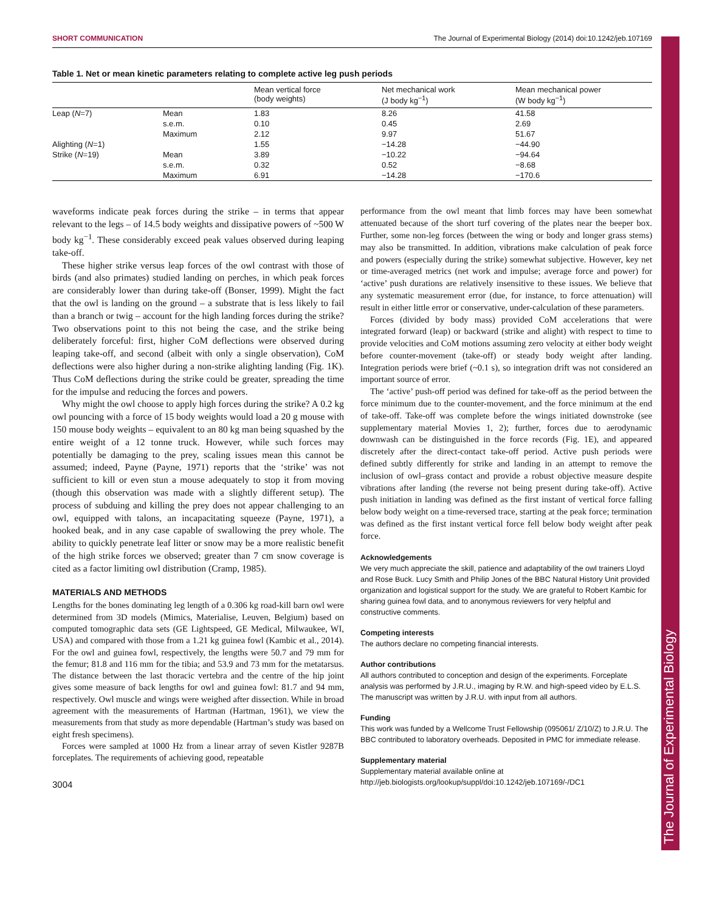The Journal of Experimental Biology
SHORT COMMUNICATION The Journal of Experimental Biology (2014) doi:10.1242/jeb.107169
Table 1. Net or mean kinetic parameters relating to complete active leg push periods
| | | Mean vertical force (body weights) | Net mechanical work (J body kg<sup>−1</sup>) | Mean mechanical power (W body kg<sup>−1</sup>) |
| --- | --- | --- | --- | --- |
| Leap ( N =7) | Mean | 1.83 | 8.26 | 41.58 |
| | s.e.m. | 0.10 | 0.45 | 2.69 |
| | Maximum | 2.12 | 9.97 | 51.67 |
| Alighting ( N =1) | | 1.55 | −14.28 | −44.90 |
| Strike ( N =19) | Mean | 3.89 | −10.22 | −94.64 |
| | s.e.m. | 0.32 | 0.52 | −8.68 |
| | Maximum | 6.91 | −14.28 | −170.6 |
waveforms indicate peak forces during the strike – in terms that appear relevant to the legs – of 14.5 body weights and dissipative powers of ~500 W body kg<sup>−1</sup>. These considerably exceed peak values observed during leaping take-off.
These higher strike versus leap forces of the owl contrast with those of birds (and also primates) studied landing on perches, in which peak forces are considerably lower than during take-off (Bonser, 1999). Might the fact that the owl is landing on the ground – a substrate that is less likely to fail than a branch or twig – account for the high landing forces during the strike? Two observations point to this not being the case, and the strike being deliberately forceful: first, higher CoM deflections were observed during leaping take-off, and second (albeit with only a single observation), CoM deflections were also higher during a non-strike alighting landing (Fig. 1K). Thus CoM deflections during the strike could be greater, spreading the time for the impulse and reducing the forces and powers.
Why might the owl choose to apply high forces during the strike? A 0.2 kg owl pouncing with a force of 15 body weights would load a 20 g mouse with 150 mouse body weights – equivalent to an 80 kg man being squashed by the entire weight of a 12 tonne truck. However, while such forces may potentially be damaging to the prey, scaling issues mean this cannot be assumed; indeed, Payne (Payne, 1971) reports that the ‘strike’ was not sufficient to kill or even stun a mouse adequately to stop it from moving (though this observation was made with a slightly different setup). The process of subduing and killing the prey does not appear challenging to an owl, equipped with talons, an incapacitating squeeze (Payne, 1971), a hooked beak, and in any case capable of swallowing the prey whole. The ability to quickly penetrate leaf litter or snow may be a more realistic benefit of the high strike forces we observed; greater than 7 cm snow coverage is cited as a factor limiting owl distribution (Cramp, 1985).
MATERIALS AND METHODS
Lengths for the bones dominating leg length of a 0.306 kg road-kill barn owl were determined from 3D models (Mimics, Materialise, Leuven, Belgium) based on computed tomographic data sets (GE Lightspeed, GE Medical, Milwaukee, WI, USA) and compared with those from a 1.21 kg guinea fowl (Kambic et al., 2014). For the owl and guinea fowl, respectively, the lengths were 50.7 and 79 mm for the femur; 81.8 and 116 mm for the tibia; and 53.9 and 73 mm for the metatarsus. The distance between the last thoracic vertebra and the centre of the hip joint gives some measure of back lengths for owl and guinea fowl: 81.7 and 94 mm, respectively. Owl muscle and wings were weighed after dissection. While in broad agreement with the measurements of Hartman (Hartman, 1961), we view the measurements from that study as more dependable (Hartman’s study was based on eight fresh specimens).
Forces were sampled at 1000 Hz from a linear array of seven Kistler 9287B forceplates. The requirements of achieving good, repeatable
3004
performance from the owl meant that limb forces may have been somewhat attenuated because of the short turf covering of the plates near the beeper box. Further, some non-leg forces (between the wing or body and longer grass stems) may also be transmitted. In addition, vibrations make calculation of peak force and powers (especially during the strike) somewhat subjective. However, key net or time-averaged metrics (net work and impulse; average force and power) for ‘active’ push durations are relatively insensitive to these issues. We believe that any systematic measurement error (due, for instance, to force attenuation) will result in either little error or conservative, under-calculation of these parameters.
Forces (divided by body mass) provided CoM accelerations that were integrated forward (leap) or backward (strike and alight) with respect to time to provide velocities and CoM motions assuming zero velocity at either body weight before counter-movement (take-off) or steady body weight after landing. Integration periods were brief (~0.1 s), so integration drift was not considered an important source of error.
The ‘active’ push-off period was defined for take-off as the period between the force minimum due to the counter-movement, and the force minimum at the end of take-off. Take-off was complete before the wings initiated downstroke (see supplementary material Movies 1, 2); further, forces due to aerodynamic downwash can be distinguished in the force records (Fig. 1E), and appeared discretely after the direct-contact take-off period. Active push periods were defined subtly differently for strike and landing in an attempt to remove the inclusion of owl–grass contact and provide a robust objective measure despite vibrations after landing (the reverse not being present during take-off). Active push initiation in landing was defined as the first instant of vertical force falling below body weight on a time-reversed trace, starting at the peak force; termination was defined as the first instant vertical force fell below body weight after peak force.
Acknowledgements
We very much appreciate the skill, patience and adaptability of the owl trainers Lloyd and Rose Buck. Lucy Smith and Philip Jones of the BBC Natural History Unit provided organization and logistical support for the study. We are grateful to Robert Kambic for sharing guinea fowl data, and to anonymous reviewers for very helpful and constructive comments.
Competing interests
The authors declare no competing financial interests.
Author contributions
All authors contributed to conception and design of the experiments. Forceplate analysis was performed by J.R.U., imaging by R.W. and high-speed video by E.L.S. The manuscript was written by J.R.U. with input from all authors.
Funding
This work was funded by a Wellcome Trust Fellowship (095061/ Z/10/Z) to J.R.U. The BBC contributed to laboratory overheads. Deposited in PMC for immediate release.
Supplementary material
Supplementary material available online at
http://jeb.biologists.org/lookup/suppl/doi:10.1242/jeb.107169/-/DC1